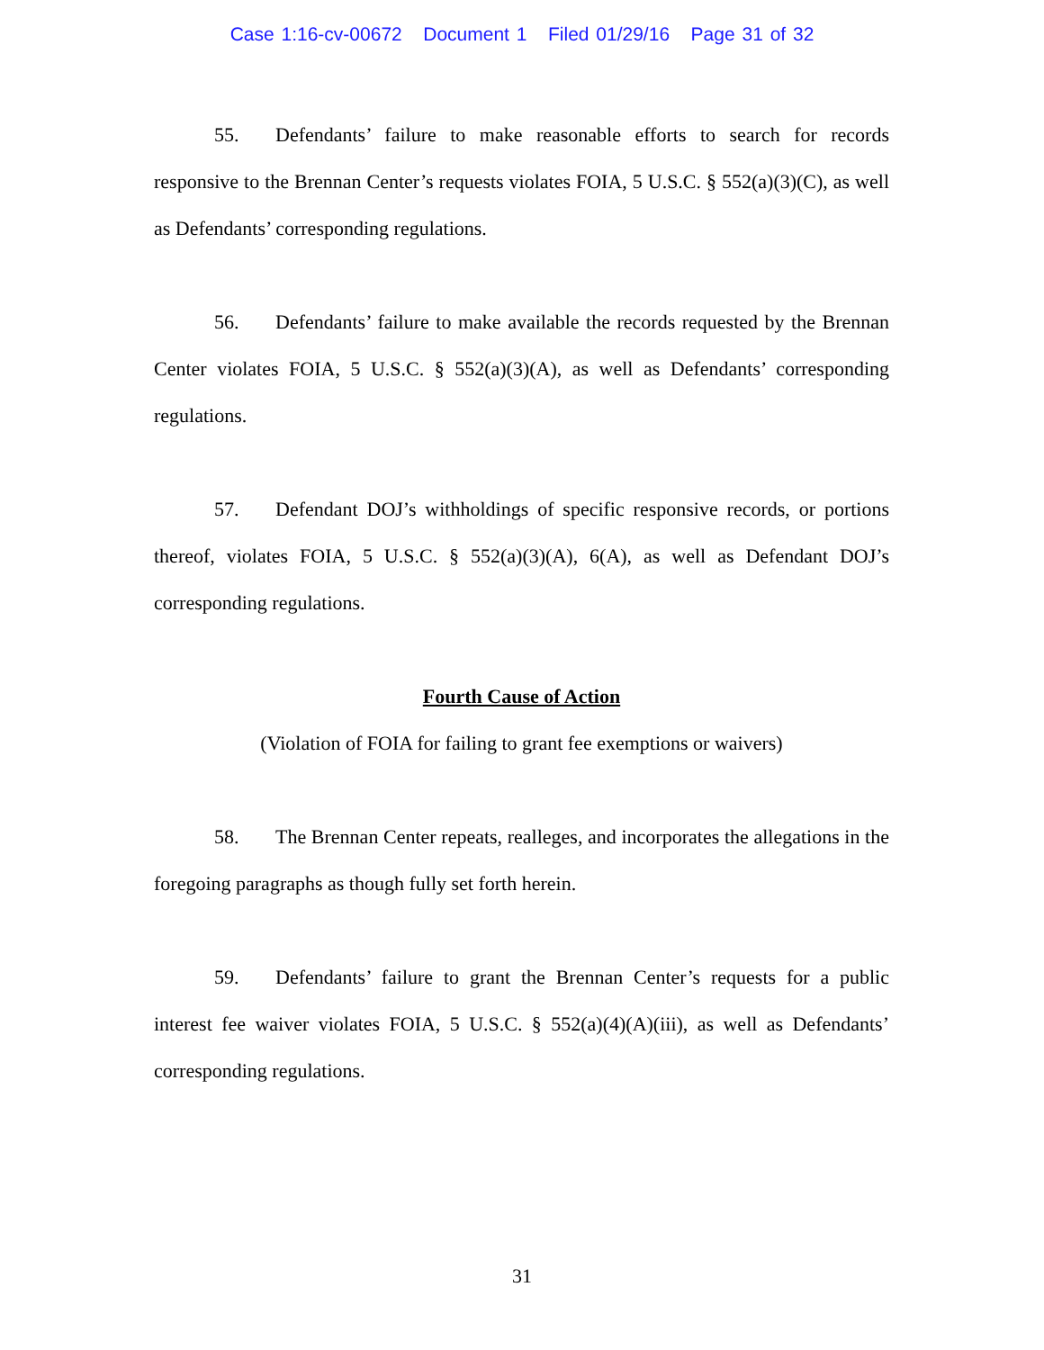Case 1:16-cv-00672 Document 1 Filed 01/29/16 Page 31 of 32
55. Defendants’ failure to make reasonable efforts to search for records responsive to the Brennan Center’s requests violates FOIA, 5 U.S.C. § 552(a)(3)(C), as well as Defendants’ corresponding regulations.
56. Defendants’ failure to make available the records requested by the Brennan Center violates FOIA, 5 U.S.C. § 552(a)(3)(A), as well as Defendants’ corresponding regulations.
57. Defendant DOJ’s withholdings of specific responsive records, or portions thereof, violates FOIA, 5 U.S.C. § 552(a)(3)(A), 6(A), as well as Defendant DOJ’s corresponding regulations.
Fourth Cause of Action
(Violation of FOIA for failing to grant fee exemptions or waivers)
58. The Brennan Center repeats, realleges, and incorporates the allegations in the foregoing paragraphs as though fully set forth herein.
59. Defendants’ failure to grant the Brennan Center’s requests for a public interest fee waiver violates FOIA, 5 U.S.C. § 552(a)(4)(A)(iii), as well as Defendants’ corresponding regulations.
31